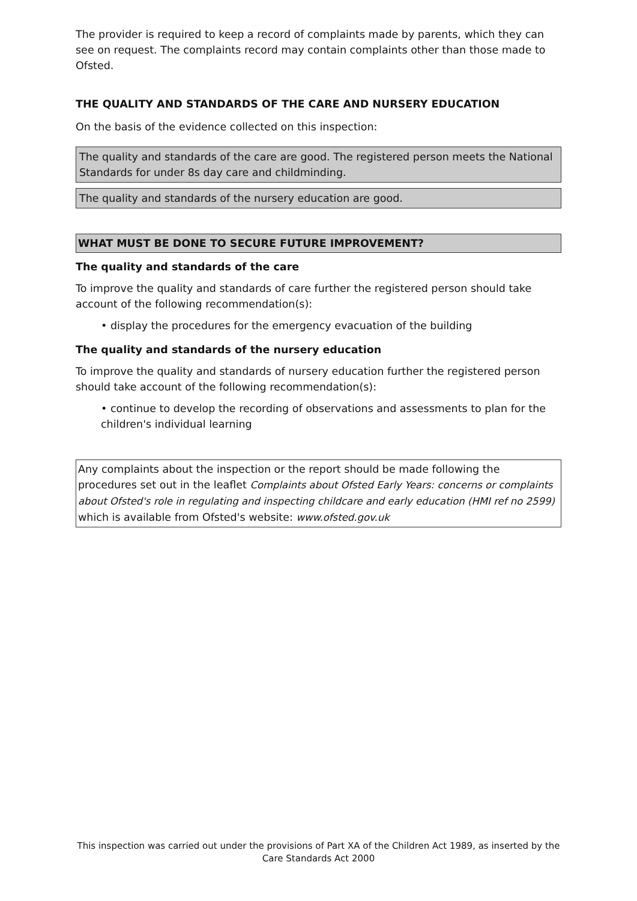The provider is required to keep a record of complaints made by parents, which they can see on request. The complaints record may contain complaints other than those made to Ofsted.
THE QUALITY AND STANDARDS OF THE CARE AND NURSERY EDUCATION
On the basis of the evidence collected on this inspection:
The quality and standards of the care are good. The registered person meets the National Standards for under 8s day care and childminding.
The quality and standards of the nursery education are good.
WHAT MUST BE DONE TO SECURE FUTURE IMPROVEMENT?
The quality and standards of the care
To improve the quality and standards of care further the registered person should take account of the following recommendation(s):
• display the procedures for the emergency evacuation of the building
The quality and standards of the nursery education
To improve the quality and standards of nursery education further the registered person should take account of the following recommendation(s):
• continue to develop the recording of observations and assessments to plan for the children's individual learning
Any complaints about the inspection or the report should be made following the procedures set out in the leaflet Complaints about Ofsted Early Years: concerns or complaints about Ofsted's role in regulating and inspecting childcare and early education (HMI ref no 2599) which is available from Ofsted's website: www.ofsted.gov.uk
This inspection was carried out under the provisions of Part XA of the Children Act 1989, as inserted by the Care Standards Act 2000